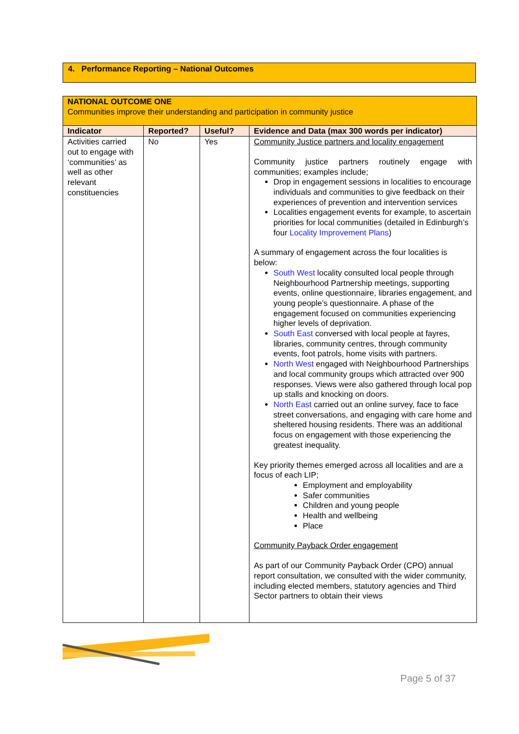4. Performance Reporting – National Outcomes
| NATIONAL OUTCOME ONE Communities improve their understanding and participation in community justice | | | |
| Indicator | Reported? | Useful? | Evidence and Data (max 300 words per indicator) |
| Activities carried out to engage with ‘communities’ as well as other relevant constituencies | No | Yes | Community Justice partners and locality engagement Community justice partners routinely engage with communities; examples include; Drop in engagement sessions in localities to encourage individuals and communities to give feedback on their experiences of prevention and intervention services Localities engagement events for example, to ascertain priorities for local communities (detailed in Edinburgh’s four Locality Improvement Plans ) A summary of engagement across the four localities is below: South West locality consulted local people through Neighbourhood Partnership meetings, supporting events, online questionnaire, libraries engagement, and young people’s questionnaire. A phase of the engagement focused on communities experiencing higher levels of deprivation. South East conversed with local people at fayres, libraries, community centres, through community events, foot patrols, home visits with partners. North West engaged with Neighbourhood Partnerships and local community groups which attracted over 900 responses. Views were also gathered through local pop up stalls and knocking on doors. North East carried out an online survey, face to face street conversations, and engaging with care home and sheltered housing residents. There was an additional focus on engagement with those experiencing the greatest inequality. Key priority themes emerged across all localities and are a focus of each LIP; Employment and employability Safer communities Children and young people Health and wellbeing Place Community Payback Order engagement As part of our Community Payback Order (CPO) annual report consultation, we consulted with the wider community, including elected members, statutory agencies and Third Sector partners to obtain their views |
Page 5 of 37